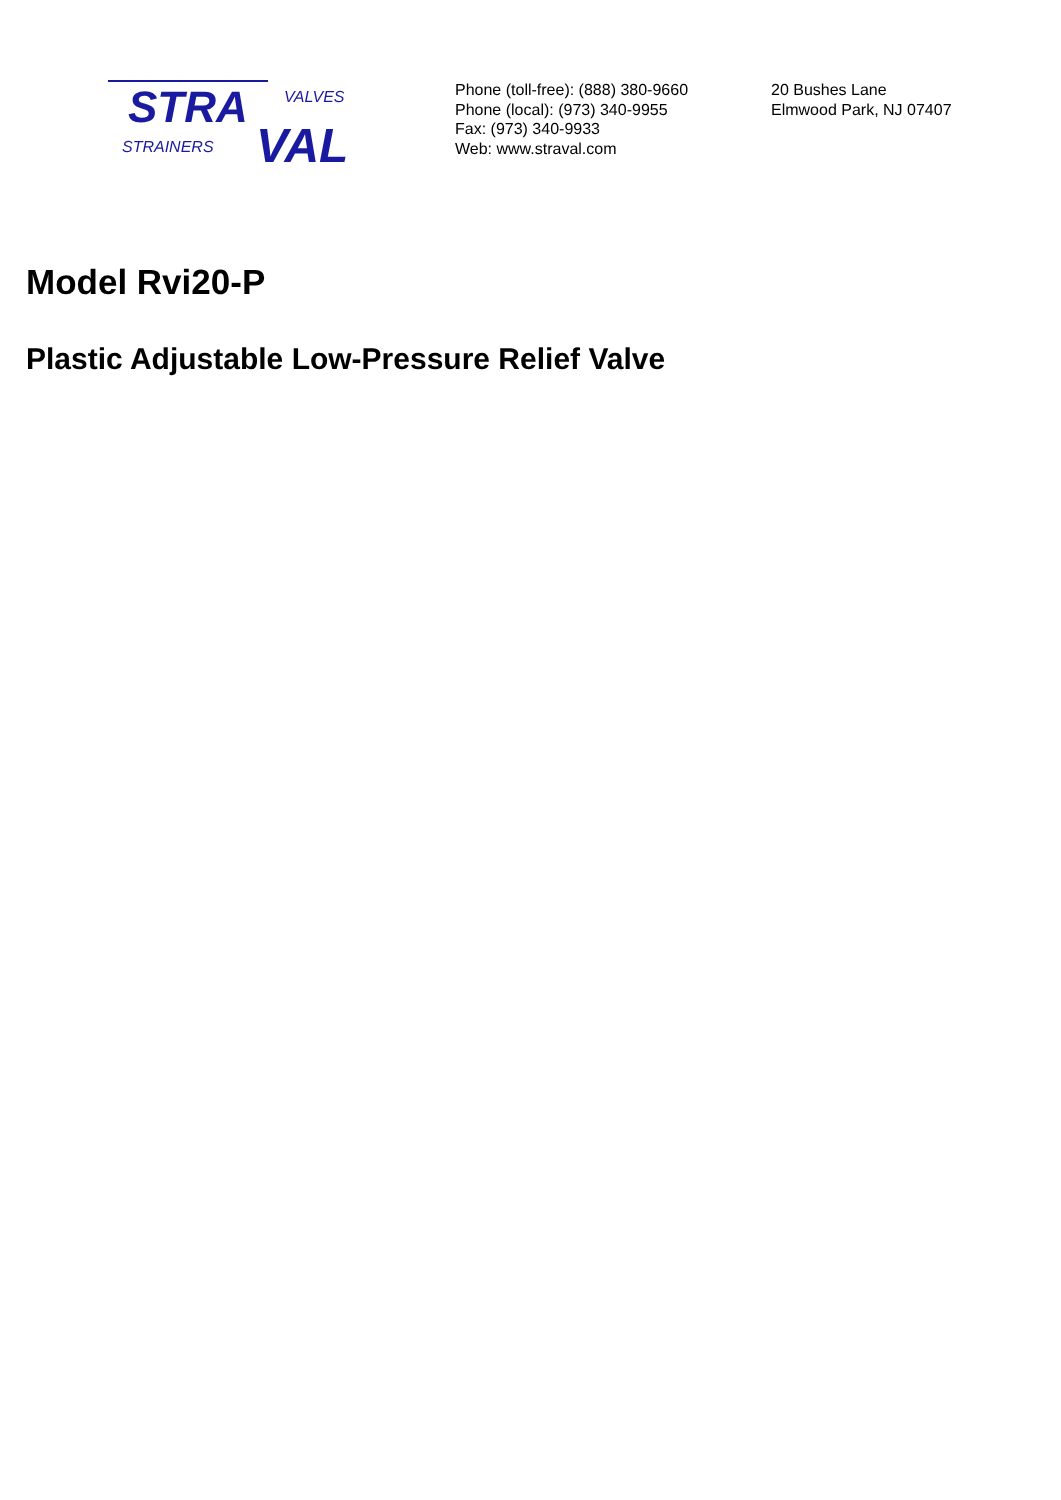STRA
VALVES
STRAINERS
VAL
Phone (toll-free): (888) 380-9660
Phone (local): (973) 340-9955
Fax: (973) 340-9933
Web: www.straval.com
20 Bushes Lane
Elmwood Park, NJ 07407
Model Rvi20-P
Plastic Adjustable Low-Pressure Relief Valve